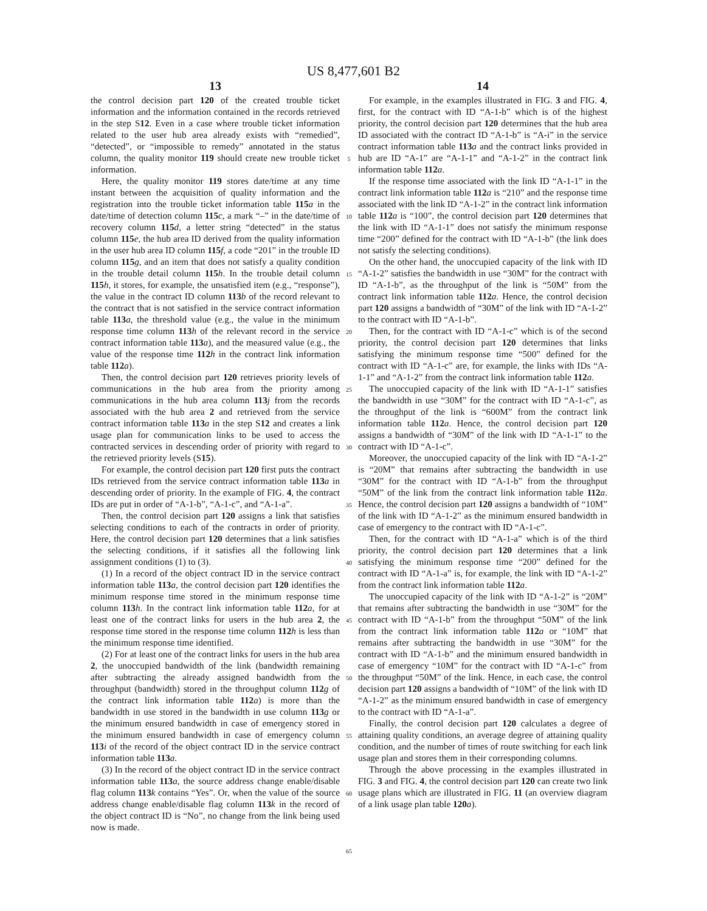US 8,477,601 B2
13
the control decision part 120 of the created trouble ticket information and the information contained in the records retrieved in the step S12. Even in a case where trouble ticket information related to the user hub area already exists with “remedied”, “detected”, or “impossible to remedy” annotated in the status column, the quality monitor 119 should create new trouble ticket information.
Here, the quality monitor 119 stores date/time at any time instant between the acquisition of quality information and the registration into the trouble ticket information table 115 a in the date/time of detection column 115 c, a mark “–” in the date/time of recovery column 115 d, a letter string “detected” in the status column 115 e, the hub area ID derived from the quality information in the user hub area ID column 115 f, a code “201” in the trouble ID column 115 g, and an item that does not satisfy a quality condition in the trouble detail column 115 h. In the trouble detail column 115 h, it stores, for example, the unsatisfied item (e.g., “response”), the value in the contract ID column 113 b of the record relevant to the contract that is not satisfied in the service contract information table 113 a, the threshold value (e.g., the value in the minimum response time column 113 h of the relevant record in the service contract information table 113 a), and the measured value (e.g., the value of the response time 112 h in the contract link information table 112 a).
Then, the control decision part 120 retrieves priority levels of communications in the hub area from the priority among communications in the hub area column 113 j from the records associated with the hub area 2 and retrieved from the service contract information table 113 a in the step S12 and creates a link usage plan for communication links to be used to access the contracted services in descending order of priority with regard to the retrieved priority levels (S15).
For example, the control decision part 120 first puts the contract IDs retrieved from the service contract information table 113 a in descending order of priority. In the example of FIG. 4, the contract IDs are put in order of “A-1-b”, “A-1-c”, and “A-1-a”.
Then, the control decision part 120 assigns a link that satisfies selecting conditions to each of the contracts in order of priority. Here, the control decision part 120 determines that a link satisfies the selecting conditions, if it satisfies all the following link assignment conditions (1) to (3).
(1) In a record of the object contract ID in the service contract information table 113 a, the control decision part 120 identifies the minimum response time stored in the minimum response time column 113 h. In the contract link information table 112 a, for at least one of the contract links for users in the hub area 2, the response time stored in the response time column 112 h is less than the minimum response time identified.
(2) For at least one of the contract links for users in the hub area 2, the unoccupied bandwidth of the link (bandwidth remaining after subtracting the already assigned bandwidth from the throughput (bandwidth) stored in the throughput column 112 g of the contract link information table 112 a) is more than the bandwidth in use stored in the bandwidth in use column 113 g or the minimum ensured bandwidth in case of emergency stored in the minimum ensured bandwidth in case of emergency column 113 i of the record of the object contract ID in the service contract information table 113 a.
(3) In the record of the object contract ID in the service contract information table 113 a, the source address change enable/disable flag column 113 k contains “Yes”. Or, when the value of the source address change enable/disable flag column 113 k in the record of the object contract ID is “No”, no change from the link being used now is made.
5
10
15
20
25
30
35
40
45
50
55
60
65
14
For example, in the examples illustrated in FIG. 3 and FIG. 4, first, for the contract with ID “A-1-b” which is of the highest priority, the control decision part 120 determines that the hub area ID associated with the contract ID “A-1-b” is “A-i” in the service contract information table 113 a and the contract links provided in hub are ID “A-1” are “A-1-1” and “A-1-2” in the contract link information table 112 a.
If the response time associated with the link ID “A-1-1” in the contract link information table 112 a is “210” and the response time associated with the link ID “A-1-2” in the contract link information table 112 a is “100”, the control decision part 120 determines that the link with ID “A-1-1” does not satisfy the minimum response time “200” defined for the contract with ID “A-1-b” (the link does not satisfy the selecting conditions).
On the other hand, the unoccupied capacity of the link with ID “A-1-2” satisfies the bandwidth in use “30M” for the contract with ID “A-1-b”, as the throughput of the link is “50M” from the contract link information table 112 a. Hence, the control decision part 120 assigns a bandwidth of “30M” of the link with ID “A-1-2” to the contract with ID “A-1-b”.
Then, for the contract with ID “A-1-c” which is of the second priority, the control decision part 120 determines that links satisfying the minimum response time “500” defined for the contract with ID “A-1-c” are, for example, the links with IDs “A-1-1” and “A-1-2” from the contract link information table 112 a.
The unoccupied capacity of the link with ID “A-1-1” satisfies the bandwidth in use “30M” for the contract with ID “A-1-c”, as the throughput of the link is “600M” from the contract link information table 112 a. Hence, the control decision part 120 assigns a bandwidth of “30M” of the link with ID “A-1-1” to the contract with ID “A-1-c”.
Moreover, the unoccupied capacity of the link with ID “A-1-2” is “20M” that remains after subtracting the bandwidth in use “30M” for the contract with ID “A-1-b” from the throughput “50M” of the link from the contract link information table 112 a. Hence, the control decision part 120 assigns a bandwidth of “10M” of the link with ID “A-1-2” as the minimum ensured bandwidth in case of emergency to the contract with ID “A-1-c”.
Then, for the contract with ID “A-1-a” which is of the third priority, the control decision part 120 determines that a link satisfying the minimum response time “200” defined for the contract with ID “A-1-a” is, for example, the link with ID “A-1-2” from the contract link information table 112 a.
The unoccupied capacity of the link with ID “A-1-2” is “20M” that remains after subtracting the bandwidth in use “30M” for the contract with ID “A-1-b” from the throughput “50M” of the link from the contract link information table 112 a or “10M” that remains after subtracting the bandwidth in use “30M” for the contract with ID “A-1-b” and the minimum ensured bandwidth in case of emergency “10M” for the contract with ID “A-1-c” from the throughput “50M” of the link. Hence, in each case, the control decision part 120 assigns a bandwidth of “10M” of the link with ID “A-1-2” as the minimum ensured bandwidth in case of emergency to the contract with ID “A-1-a”.
Finally, the control decision part 120 calculates a degree of attaining quality conditions, an average degree of attaining quality condition, and the number of times of route switching for each link usage plan and stores them in their corresponding columns.
Through the above processing in the examples illustrated in FIG. 3 and FIG. 4, the control decision part 120 can create two link usage plans which are illustrated in FIG. 11 (an overview diagram of a link usage plan table 120 a).